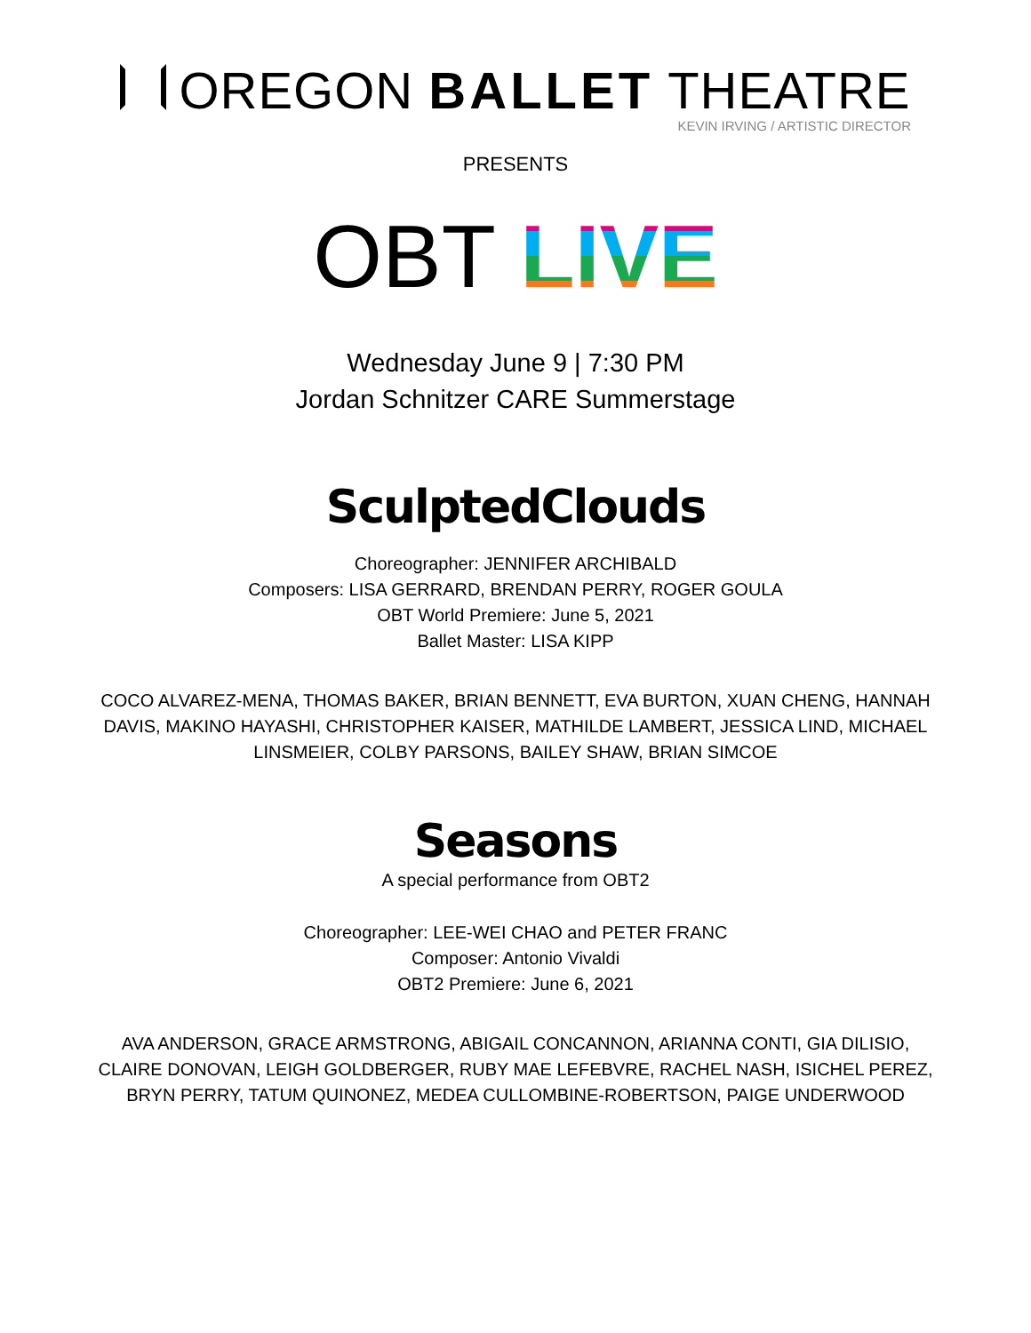OREGON BALLET THEATRE
KEVIN IRVING / ARTISTIC DIRECTOR
PRESENTS
OBT LIVE
Wednesday June 9 | 7:30 PM
Jordan Schnitzer CARE Summerstage
SculptedClouds
Choreographer: JENNIFER ARCHIBALD
Composers: LISA GERRARD, BRENDAN PERRY, ROGER GOULA
OBT World Premiere: June 5, 2021
Ballet Master: LISA KIPP
COCO ALVAREZ-MENA, THOMAS BAKER, BRIAN BENNETT, EVA BURTON, XUAN CHENG, HANNAH DAVIS, MAKINO HAYASHI, CHRISTOPHER KAISER, MATHILDE LAMBERT, JESSICA LIND, MICHAEL LINSMEIER, COLBY PARSONS, BAILEY SHAW, BRIAN SIMCOE
Seasons
A special performance from OBT2
Choreographer: LEE-WEI CHAO and PETER FRANC
Composer: Antonio Vivaldi
OBT2 Premiere: June 6, 2021
AVA ANDERSON, GRACE ARMSTRONG, ABIGAIL CONCANNON, ARIANNA CONTI, GIA DILISIO, CLAIRE DONOVAN, LEIGH GOLDBERGER, RUBY MAE LEFEBVRE, RACHEL NASH, ISICHEL PEREZ, BRYN PERRY, TATUM QUINONEZ, MEDEA CULLOMBINE-ROBERTSON, PAIGE UNDERWOOD